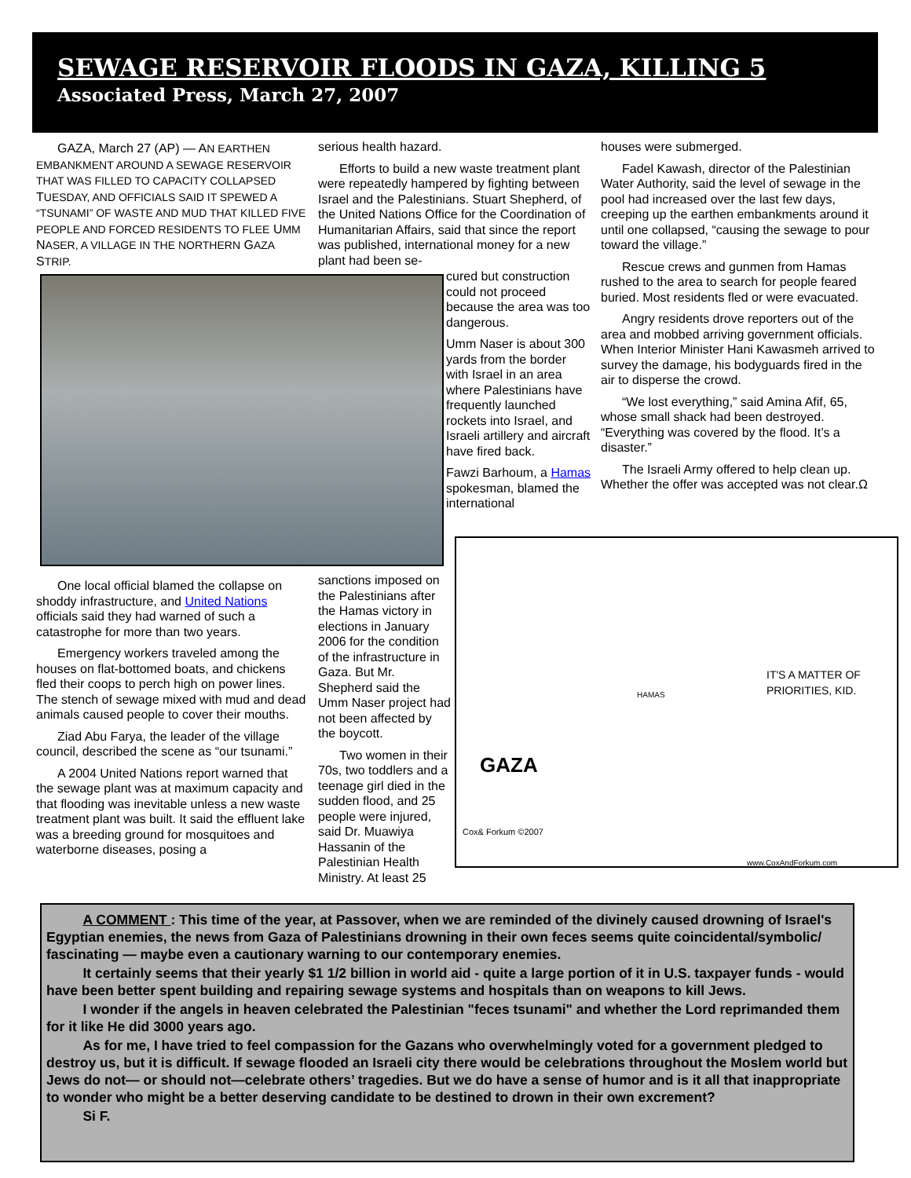SEWAGE RESERVOIR FLOODS IN GAZA, KILLING 5
Associated Press, March 27, 2007
GAZA, March 27 (AP) — AN EARTHEN EMBANKMENT AROUND A SEWAGE RESERVOIR THAT WAS FILLED TO CAPACITY COLLAPSED TUESDAY, AND OFFICIALS SAID IT SPEWED A “TSUNAMI” OF WASTE AND MUD THAT KILLED FIVE PEOPLE AND FORCED RESIDENTS TO FLEE UMM NASER, A VILLAGE IN THE NORTHERN GAZA STRIP.
serious health hazard.
Efforts to build a new waste treatment plant were repeatedly hampered by fighting between Israel and the Palestinians. Stuart Shepherd, of the United Nations Office for the Coordination of Humanitarian Affairs, said that since the report was published, international money for a new plant had been se-
cured but construction could not proceed because the area was too dangerous.
Umm Naser is about 300 yards from the border with Israel in an area where Palestinians have frequently launched rockets into Israel, and Israeli artillery and aircraft have fired back.
Fawzi Barhoum, a Hamas spokesman, blamed the international
houses were submerged.
Fadel Kawash, director of the Palestinian Water Authority, said the level of sewage in the pool had increased over the last few days, creeping up the earthen embankments around it until one collapsed, “causing the sewage to pour toward the village.”
Rescue crews and gunmen from Hamas rushed to the area to search for people feared buried. Most residents fled or were evacuated.
Angry residents drove reporters out of the area and mobbed arriving government officials. When Interior Minister Hani Kawasmeh arrived to survey the damage, his bodyguards fired in the air to disperse the crowd.
“We lost everything,” said Amina Afif, 65, whose small shack had been destroyed. “Everything was covered by the flood. It’s a disaster.”
The Israeli Army offered to help clean up. Whether the offer was accepted was not clear.Ω
One local official blamed the collapse on shoddy infrastructure, and United Nations officials said they had warned of such a catastrophe for more than two years.
Emergency workers traveled among the houses on flat-bottomed boats, and chickens fled their coops to perch high on power lines. The stench of sewage mixed with mud and dead animals caused people to cover their mouths.
Ziad Abu Farya, the leader of the village council, described the scene as “our tsunami.”
A 2004 United Nations report warned that the sewage plant was at maximum capacity and that flooding was inevitable unless a new waste treatment plant was built. It said the effluent lake was a breeding ground for mosquitoes and waterborne diseases, posing a
sanctions imposed on the Palestinians after the Hamas victory in elections in January 2006 for the condition of the infrastructure in Gaza. But Mr. Shepherd said the Umm Naser project had not been affected by the boycott.
Two women in their 70s, two toddlers and a teenage girl died in the sudden flood, and 25 people were injured, said Dr. Muawiya Hassanin of the Palestinian Health Ministry. At least 25
IT'S A MATTER OF PRIORITIES, KID.
GAZA
HAMAS
Cox& Forkum ©2007
www.CoxAndForkum.com
A COMMENT : This time of the year, at Passover, when we are reminded of the divinely caused drowning of Israel's Egyptian enemies, the news from Gaza of Palestinians drowning in their own feces seems quite coincidental/symbolic/ fascinating — maybe even a cautionary warning to our contemporary enemies.
It certainly seems that their yearly $1 1/2 billion in world aid - quite a large portion of it in U.S. taxpayer funds - would have been better spent building and repairing sewage systems and hospitals than on weapons to kill Jews.
I wonder if the angels in heaven celebrated the Palestinian "feces tsunami" and whether the Lord reprimanded them for it like He did 3000 years ago.
As for me, I have tried to feel compassion for the Gazans who overwhelmingly voted for a government pledged to destroy us, but it is difficult. If sewage flooded an Israeli city there would be celebrations throughout the Moslem world but Jews do not— or should not—celebrate others’ tragedies. But we do have a sense of humor and is it all that inappropriate to wonder who might be a better deserving candidate to be destined to drown in their own excrement?
Si F.